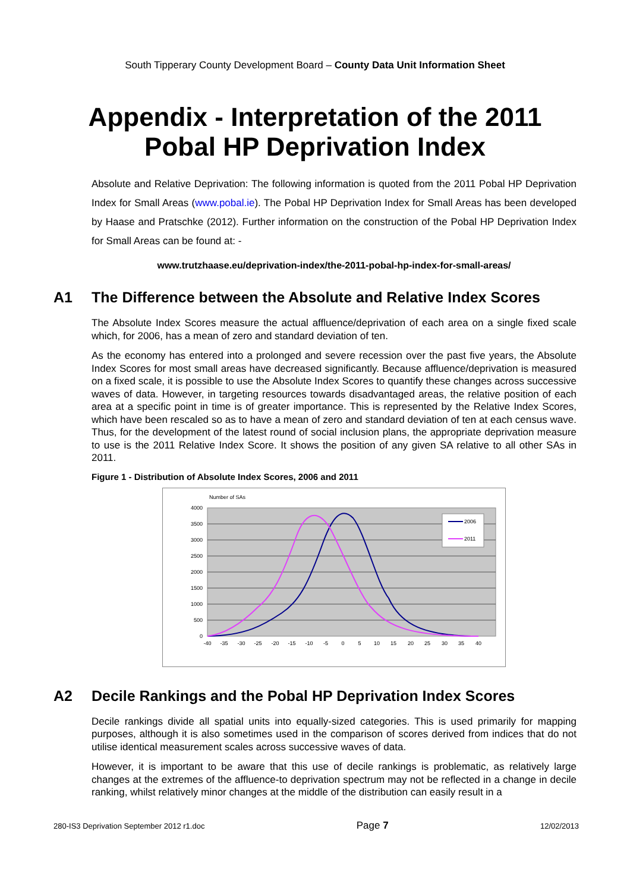South Tipperary County Development Board – County Data Unit Information Sheet
Appendix - Interpretation of the 2011 Pobal HP Deprivation Index
Absolute and Relative Deprivation: The following information is quoted from the 2011 Pobal HP Deprivation Index for Small Areas (www.pobal.ie). The Pobal HP Deprivation Index for Small Areas has been developed by Haase and Pratschke (2012). Further information on the construction of the Pobal HP Deprivation Index for Small Areas can be found at: -
www.trutzhaase.eu/deprivation-index/the-2011-pobal-hp-index-for-small-areas/
A1 The Difference between the Absolute and Relative Index Scores
The Absolute Index Scores measure the actual affluence/deprivation of each area on a single fixed scale which, for 2006, has a mean of zero and standard deviation of ten.
As the economy has entered into a prolonged and severe recession over the past five years, the Absolute Index Scores for most small areas have decreased significantly. Because affluence/deprivation is measured on a fixed scale, it is possible to use the Absolute Index Scores to quantify these changes across successive waves of data. However, in targeting resources towards disadvantaged areas, the relative position of each area at a specific point in time is of greater importance. This is represented by the Relative Index Scores, which have been rescaled so as to have a mean of zero and standard deviation of ten at each census wave. Thus, for the development of the latest round of social inclusion plans, the appropriate deprivation measure to use is the 2011 Relative Index Score. It shows the position of any given SA relative to all other SAs in 2011.
Figure 1 - Distribution of Absolute Index Scores, 2006 and 2011
Number of SAs
4000
3500
3000
2500
2000
1500
1000
500
0
-40
-35
-30
-25
-20
-15
-10
-5
0
5
10
15
20
25
30
35
40
2006
2011
A2 Decile Rankings and the Pobal HP Deprivation Index Scores
Decile rankings divide all spatial units into equally-sized categories. This is used primarily for mapping purposes, although it is also sometimes used in the comparison of scores derived from indices that do not utilise identical measurement scales across successive waves of data.
However, it is important to be aware that this use of decile rankings is problematic, as relatively large changes at the extremes of the affluence-to deprivation spectrum may not be reflected in a change in decile ranking, whilst relatively minor changes at the middle of the distribution can easily result in a
280-IS3 Deprivation September 2012 r1.doc Page 7 12/02/2013